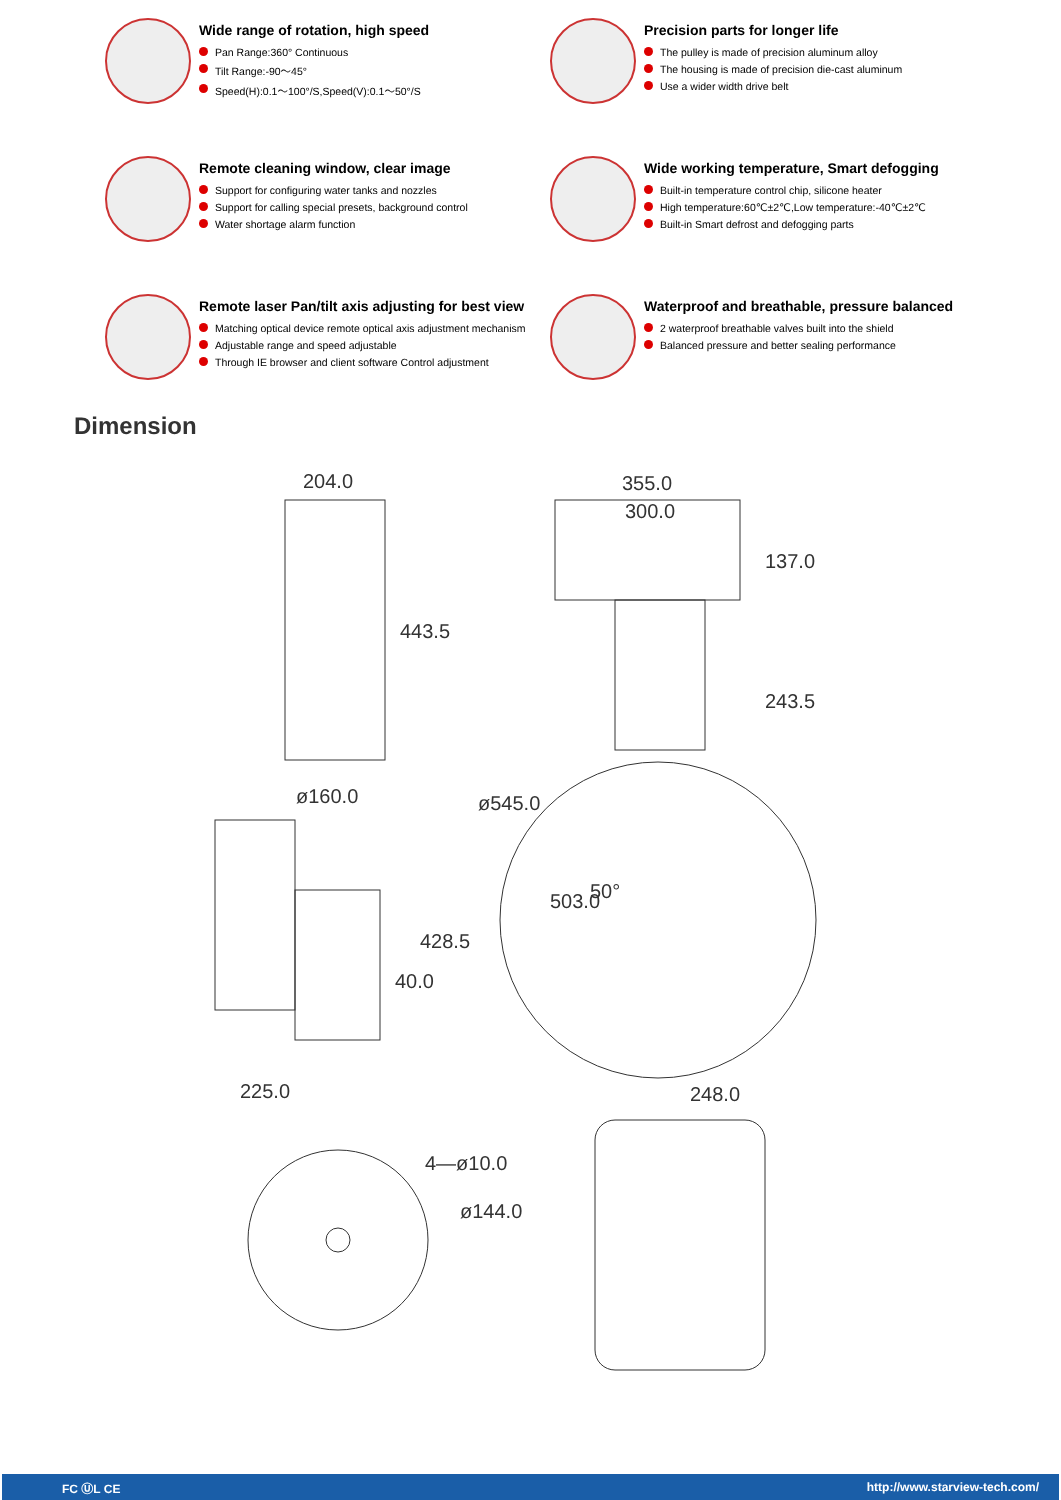Wide range of rotation, high speed
Pan Range:360° Continuous
Tilt Range:-90～45°
Speed(H):0.1～100°/S,Speed(V):0.1～50°/S
Precision parts for longer life
The pulley is made of precision aluminum alloy
The housing is made of precision die-cast aluminum
Use a wider width drive belt
Remote cleaning window, clear image
Support for configuring water tanks and nozzles
Support for calling special presets, background control
Water shortage alarm function
Wide working temperature, Smart defogging
Built-in temperature control chip, silicone heater
High temperature:60℃±2℃,Low temperature:-40℃±2℃
Built-in Smart defrost and defogging parts
Remote laser Pan/tilt axis adjusting for best view
Matching optical device remote optical axis adjustment mechanism
Adjustable range and speed adjustable
Through IE browser and client software Control adjustment
Waterproof and breathable, pressure balanced
2 waterproof breathable valves built into the shield
Balanced pressure and better sealing performance
Dimension
204.0 355.0
300.0
137.0
443.5
243.5
ø160.0 ø545.0
503.0 50°
428.5
40.0
225.0 248.0
4—ø10.0
ø144.0
FC ⓊL CE http://www.starview-tech.com/